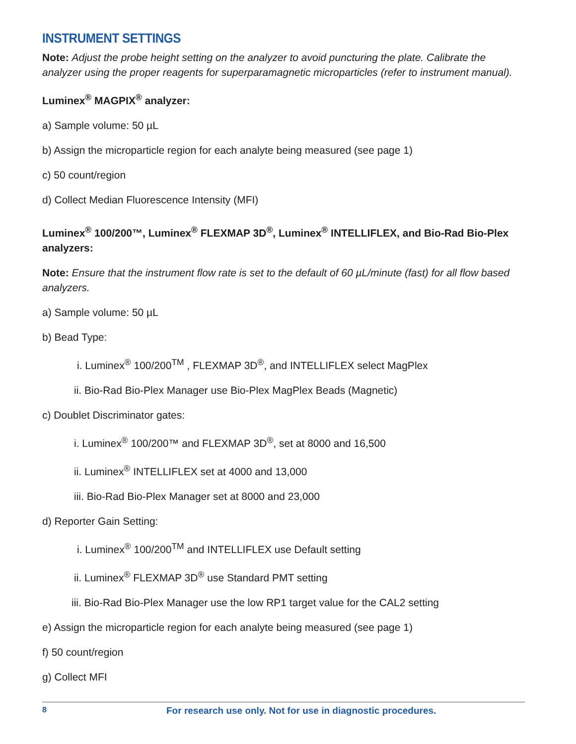INSTRUMENT SETTINGS
Note: Adjust the probe height setting on the analyzer to avoid puncturing the plate. Calibrate the analyzer using the proper reagents for superparamagnetic microparticles (refer to instrument manual).
Luminex<sup>®</sup> MAGPIX<sup>®</sup> analyzer:
a) Sample volume: 50 µL
b) Assign the microparticle region for each analyte being measured (see page 1)
c) 50 count/region
d) Collect Median Fluorescence Intensity (MFI)
Luminex<sup>®</sup> 100/200™, Luminex<sup>®</sup> FLEXMAP 3D<sup>®</sup>, Luminex<sup>®</sup> INTELLIFLEX, and Bio-Rad Bio-Plex analyzers:
Note: Ensure that the instrument flow rate is set to the default of 60 µL/minute (fast) for all flow based analyzers.
a) Sample volume: 50 µL
b) Bead Type:
i. Luminex<sup>®</sup> 100/200<sup>TM</sup> , FLEXMAP 3D<sup>®</sup>, and INTELLIFLEX select MagPlex
ii. Bio-Rad Bio-Plex Manager use Bio-Plex MagPlex Beads (Magnetic)
c) Doublet Discriminator gates:
i. Luminex<sup>®</sup> 100/200™ and FLEXMAP 3D<sup>®</sup>, set at 8000 and 16,500
ii. Luminex<sup>®</sup> INTELLIFLEX set at 4000 and 13,000
iii. Bio-Rad Bio-Plex Manager set at 8000 and 23,000
d) Reporter Gain Setting:
i. Luminex<sup>®</sup> 100/200<sup>TM</sup> and INTELLIFLEX use Default setting
ii. Luminex<sup>®</sup> FLEXMAP 3D<sup>®</sup> use Standard PMT setting
iii. Bio-Rad Bio-Plex Manager use the low RP1 target value for the CAL2 setting
e) Assign the microparticle region for each analyte being measured (see page 1)
f) 50 count/region
g) Collect MFI
8 For research use only. Not for use in diagnostic procedures.